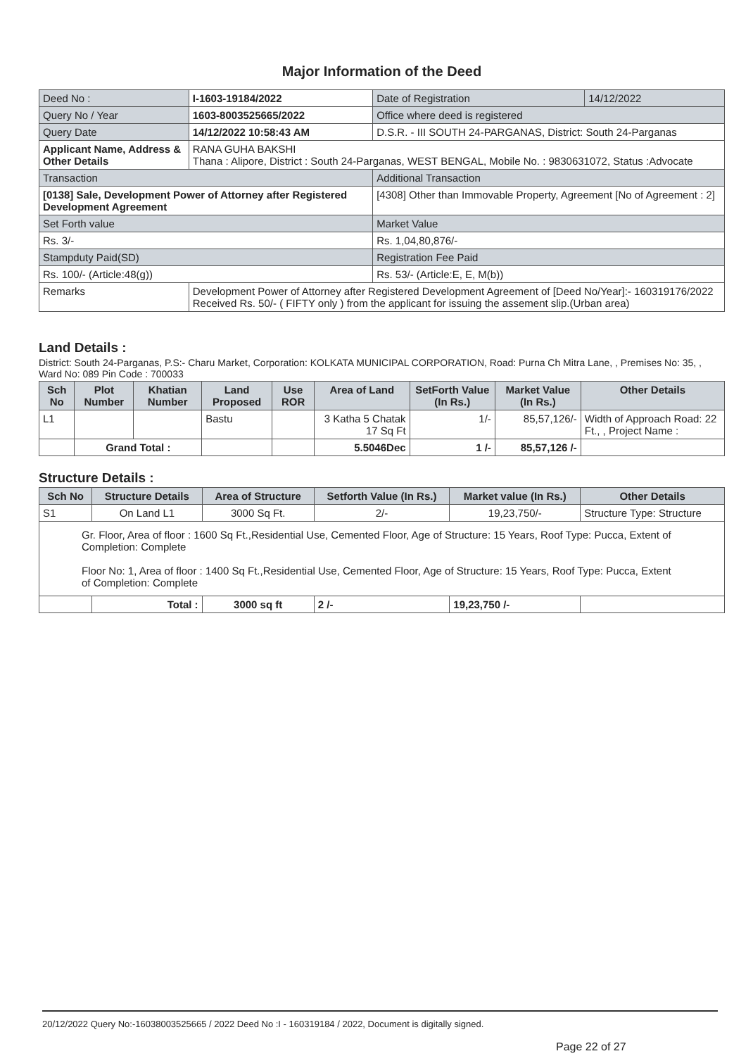Major Information of the Deed
| Deed No : | I-1603-19184/2022 | Date of Registration | 14/12/2022 |
| Query No / Year | 1603-8003525665/2022 | Office where deed is registered | |
| Query Date | 14/12/2022 10:58:43 AM | D.S.R. - III SOUTH 24-PARGANAS, District: South 24-Parganas | |
| Applicant Name, Address & Other Details | RANA GUHA BAKSHI Thana : Alipore, District : South 24-Parganas, WEST BENGAL, Mobile No. : 9830631072, Status :Advocate | | |
| Transaction | | Additional Transaction | |
| [0138] Sale, Development Power of Attorney after Registered Development Agreement | | [4308] Other than Immovable Property, Agreement [No of Agreement : 2] | |
| Set Forth value | | Market Value | |
| Rs. 3/- | | Rs. 1,04,80,876/- | |
| Stampduty Paid(SD) | | Registration Fee Paid | |
| Rs. 100/- (Article:48(g)) | | Rs. 53/- (Article:E, E, M(b)) | |
| Remarks | Development Power of Attorney after Registered Development Agreement of [Deed No/Year]:- 160319176/2022 Received Rs. 50/- ( FIFTY only ) from the applicant for issuing the assement slip.(Urban area) | | |
Land Details :
District: South 24-Parganas, P.S:- Charu Market, Corporation: KOLKATA MUNICIPAL CORPORATION, Road: Purna Ch Mitra Lane, , Premises No: 35, , Ward No: 089 Pin Code : 700033
| Sch No | Plot Number | Khatian Number | Land Proposed | Use ROR | Area of Land | SetForth Value (In Rs.) | Market Value (In Rs.) | Other Details |
| --- | --- | --- | --- | --- | --- | --- | --- | --- |
| L1 | | | Bastu | | 3 Katha 5 Chatak 17 Sq Ft | 1/- | 85,57,126/- | Width of Approach Road: 22 Ft., , Project Name : |
| | Grand Total : | | | | 5.5046Dec | 1 /- | 85,57,126 /- | |
Structure Details :
| Sch No | Structure Details | Area of Structure | Setforth Value (In Rs.) | Market value (In Rs.) | Other Details |
| --- | --- | --- | --- | --- | --- |
| S1 | On Land L1 | 3000 Sq Ft. | 2/- | 19,23,750/- | Structure Type: Structure |
| Gr. Floor, Area of floor : 1600 Sq Ft.,Residential Use, Cemented Floor, Age of Structure: 15 Years, Roof Type: Pucca, Extent of Completion: Complete Floor No: 1, Area of floor : 1400 Sq Ft.,Residential Use, Cemented Floor, Age of Structure: 15 Years, Roof Type: Pucca, Extent of Completion: Complete | | | | | |
| | Total : | 3000 sq ft | 2 /- | 19,23,750 /- | |
20/12/2022 Query No:-16038003525665 / 2022 Deed No :I - 160319184 / 2022, Document is digitally signed.
Page 22 of 27